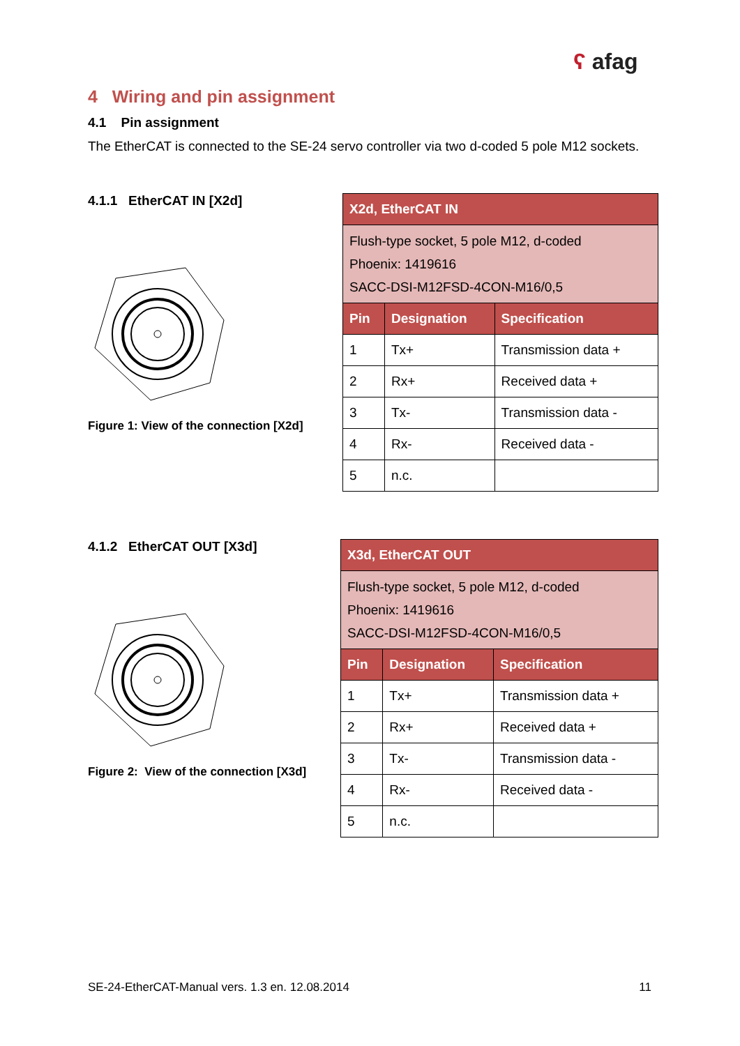ʕ afag
4 Wiring and pin assignment
4.1 Pin assignment
The EtherCAT is connected to the SE-24 servo controller via two d-coded 5 pole M12 sockets.
4.1.1 EtherCAT IN [X2d]
Figure 1: View of the connection [X2d]
| X2d, EtherCAT IN | | |
| --- | --- | --- |
| Flush-type socket, 5 pole M12, d-coded Phoenix: 1419616 SACC-DSI-M12FSD-4CON-M16/0,5 | | |
| Pin | Designation | Specification |
| 1 | Tx+ | Transmission data + |
| 2 | Rx+ | Received data + |
| 3 | Tx- | Transmission data - |
| 4 | Rx- | Received data - |
| 5 | n.c. | |
4.1.2 EtherCAT OUT [X3d]
Figure 2: View of the connection [X3d]
| X3d, EtherCAT OUT | | |
| --- | --- | --- |
| Flush-type socket, 5 pole M12, d-coded Phoenix: 1419616 SACC-DSI-M12FSD-4CON-M16/0,5 | | |
| Pin | Designation | Specification |
| 1 | Tx+ | Transmission data + |
| 2 | Rx+ | Received data + |
| 3 | Tx- | Transmission data - |
| 4 | Rx- | Received data - |
| 5 | n.c. | |
SE-24-EtherCAT-Manual vers. 1.3 en. 12.08.2014 11